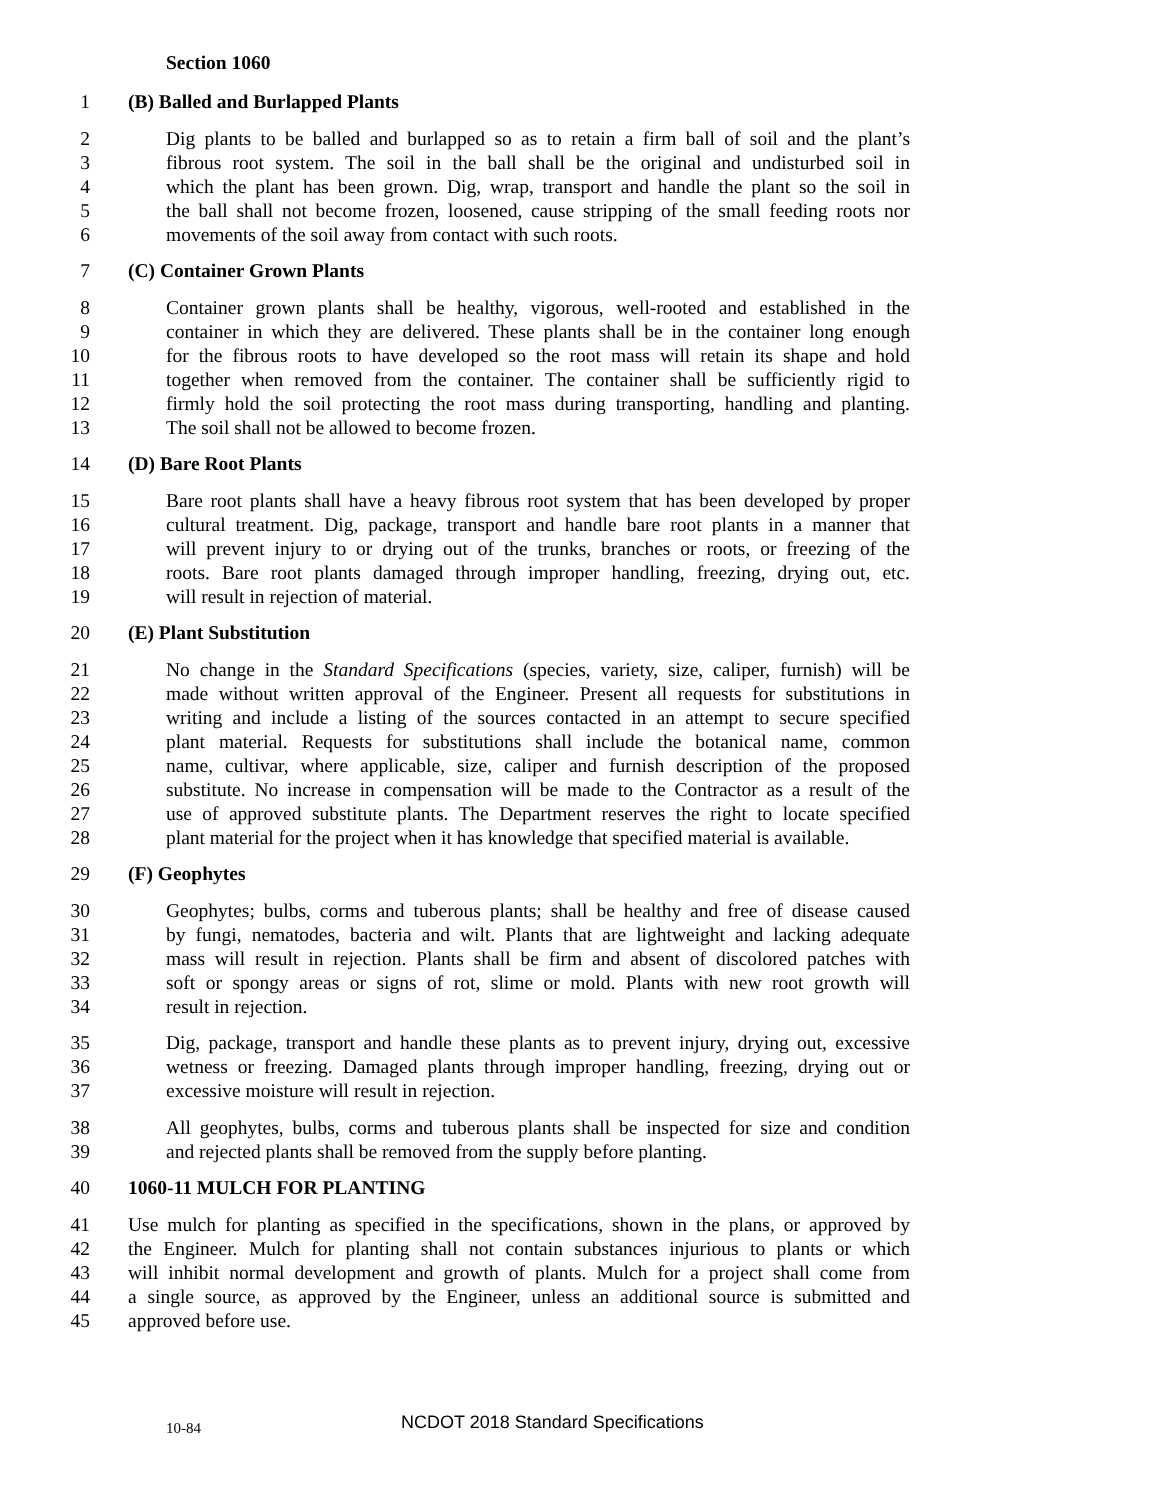Section 1060
1 (B) Balled and Burlapped Plants
2 Dig plants to be balled and burlapped so as to retain a firm ball of soil and the plant’s
3 fibrous root system. The soil in the ball shall be the original and undisturbed soil in
4 which the plant has been grown. Dig, wrap, transport and handle the plant so the soil in
5 the ball shall not become frozen, loosened, cause stripping of the small feeding roots nor
6 movements of the soil away from contact with such roots.
7 (C) Container Grown Plants
8 Container grown plants shall be healthy, vigorous, well-rooted and established in the
9 container in which they are delivered. These plants shall be in the container long enough
10 for the fibrous roots to have developed so the root mass will retain its shape and hold
11 together when removed from the container. The container shall be sufficiently rigid to
12 firmly hold the soil protecting the root mass during transporting, handling and planting.
13 The soil shall not be allowed to become frozen.
14 (D) Bare Root Plants
15 Bare root plants shall have a heavy fibrous root system that has been developed by proper
16 cultural treatment. Dig, package, transport and handle bare root plants in a manner that
17 will prevent injury to or drying out of the trunks, branches or roots, or freezing of the
18 roots. Bare root plants damaged through improper handling, freezing, drying out, etc.
19 will result in rejection of material.
20 (E) Plant Substitution
21 No change in the Standard Specifications (species, variety, size, caliper, furnish) will be
22 made without written approval of the Engineer. Present all requests for substitutions in
23 writing and include a listing of the sources contacted in an attempt to secure specified
24 plant material. Requests for substitutions shall include the botanical name, common
25 name, cultivar, where applicable, size, caliper and furnish description of the proposed
26 substitute. No increase in compensation will be made to the Contractor as a result of the
27 use of approved substitute plants. The Department reserves the right to locate specified
28 plant material for the project when it has knowledge that specified material is available.
29 (F) Geophytes
30 Geophytes; bulbs, corms and tuberous plants; shall be healthy and free of disease caused
31 by fungi, nematodes, bacteria and wilt. Plants that are lightweight and lacking adequate
32 mass will result in rejection. Plants shall be firm and absent of discolored patches with
33 soft or spongy areas or signs of rot, slime or mold. Plants with new root growth will
34 result in rejection.
35 Dig, package, transport and handle these plants as to prevent injury, drying out, excessive
36 wetness or freezing. Damaged plants through improper handling, freezing, drying out or
37 excessive moisture will result in rejection.
38 All geophytes, bulbs, corms and tuberous plants shall be inspected for size and condition
39 and rejected plants shall be removed from the supply before planting.
40 1060-11 MULCH FOR PLANTING
41 Use mulch for planting as specified in the specifications, shown in the plans, or approved by
42 the Engineer. Mulch for planting shall not contain substances injurious to plants or which
43 will inhibit normal development and growth of plants. Mulch for a project shall come from
44 a single source, as approved by the Engineer, unless an additional source is submitted and
45 approved before use.
10-84 NCDOT 2018 Standard Specifications